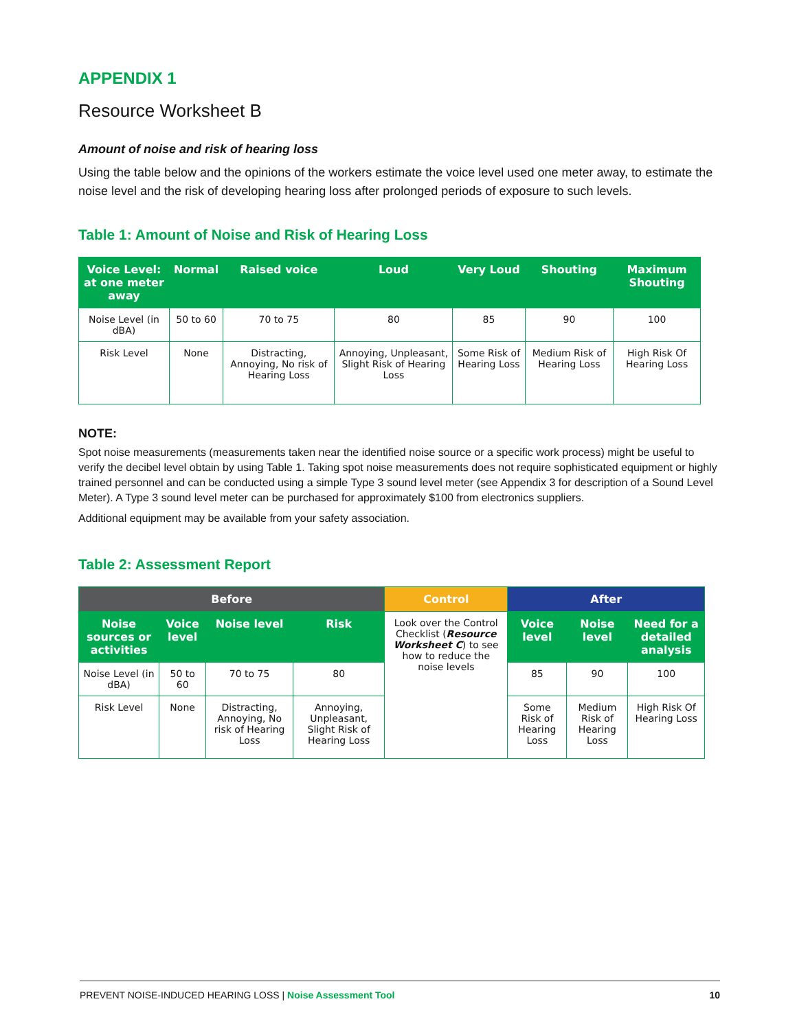APPENDIX 1
Resource Worksheet B
Amount of noise and risk of hearing loss
Using the table below and the opinions of the workers estimate the voice level used one meter away, to estimate the noise level and the risk of developing hearing loss after prolonged periods of exposure to such levels.
Table 1: Amount of Noise and Risk of Hearing Loss
| Voice Level: at one meter away | Normal | Raised voice | Loud | Very Loud | Shouting | Maximum Shouting |
| --- | --- | --- | --- | --- | --- | --- |
| Noise Level (in dBA) | 50 to 60 | 70 to 75 | 80 | 85 | 90 | 100 |
| Risk Level | None | Distracting, Annoying, No risk of Hearing Loss | Annoying, Unpleasant, Slight Risk of Hearing Loss | Some Risk of Hearing Loss | Medium Risk of Hearing Loss | High Risk Of Hearing Loss |
NOTE:
Spot noise measurements (measurements taken near the identified noise source or a specific work process) might be useful to verify the decibel level obtain by using Table 1. Taking spot noise measurements does not require sophisticated equipment or highly trained personnel and can be conducted using a simple Type 3 sound level meter (see Appendix 3 for description of a Sound Level Meter). A Type 3 sound level meter can be purchased for approximately $100 from electronics suppliers.
Additional equipment may be available from your safety association.
Table 2: Assessment Report
| Before | | | | Control | After | | |
| --- | --- | --- | --- | --- | --- | --- | --- |
| Noise sources or activities | Voice level | Noise level | Risk | Look over the Control Checklist ( Resource Worksheet C ) to see how to reduce the noise levels | Voice level | Noise level | Need for a detailed analysis |
| Noise Level (in dBA) | 50 to 60 | 70 to 75 | 80 | | 85 | 90 | 100 |
| Risk Level | None | Distracting, Annoying, No risk of Hearing Loss | Annoying, Unpleasant, Slight Risk of Hearing Loss | | Some Risk of Hearing Loss | Medium Risk of Hearing Loss | High Risk Of Hearing Loss |
PREVENT NOISE-INDUCED HEARING LOSS | Noise Assessment Tool 10